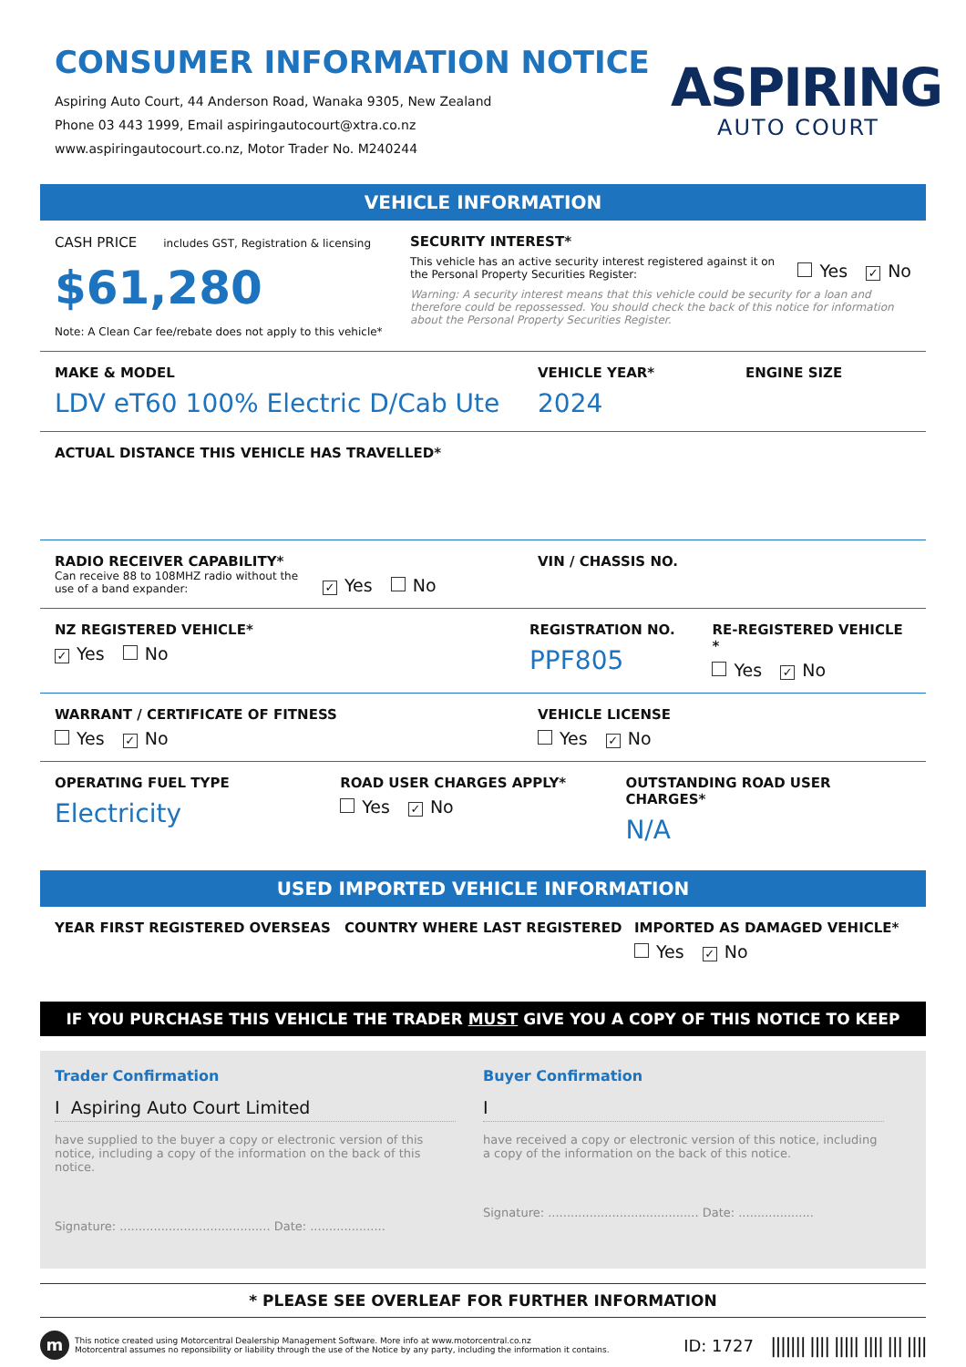CONSUMER INFORMATION NOTICE
Aspiring Auto Court, 44 Anderson Road, Wanaka 9305, New Zealand
Phone 03 443 1999, Email aspiringautocourt@xtra.co.nz
www.aspiringautocourt.co.nz, Motor Trader No. M240244
ASPIRING
AUTO COURT
VEHICLE INFORMATION
CASH PRICE includes GST, Registration & licensing
$61,280
Note: A Clean Car fee/rebate does not apply to this vehicle*
SECURITY INTEREST*
This vehicle has an active security interest registered against it on the Personal Property Securities Register:
Yes ✓ No
Warning: A security interest means that this vehicle could be security for a loan and therefore could be repossessed. You should check the back of this notice for information about the Personal Property Securities Register.
MAKE & MODEL
LDV eT60 100% Electric D/Cab Ute
VEHICLE YEAR*
2024
ENGINE SIZE
ACTUAL DISTANCE THIS VEHICLE HAS TRAVELLED*
RADIO RECEIVER CAPABILITY*
Can receive 88 to 108MHZ radio without the use of a band expander:
✓ Yes No
VIN / CHASSIS NO.
NZ REGISTERED VEHICLE*
✓ Yes No
REGISTRATION NO.
PPF805
RE-REGISTERED VEHICLE *
Yes ✓ No
WARRANT / CERTIFICATE OF FITNESS
Yes ✓ No
VEHICLE LICENSE
Yes ✓ No
OPERATING FUEL TYPE
Electricity
ROAD USER CHARGES APPLY*
Yes ✓ No
OUTSTANDING ROAD USER CHARGES*
N/A
USED IMPORTED VEHICLE INFORMATION
YEAR FIRST REGISTERED OVERSEAS COUNTRY WHERE LAST REGISTERED IMPORTED AS DAMAGED VEHICLE*
Yes ✓ No
IF YOU PURCHASE THIS VEHICLE THE TRADER MUST GIVE YOU A COPY OF THIS NOTICE TO KEEP
Trader Confirmation
I Aspiring Auto Court Limited
have supplied to the buyer a copy or electronic version of this notice, including a copy of the information on the back of this notice.
Signature: ........................................ Date: ....................
Buyer Confirmation
I
have received a copy or electronic version of this notice, including a copy of the information on the back of this notice.
Signature: ........................................ Date: ....................
* PLEASE SEE OVERLEAF FOR FURTHER INFORMATION
m
This notice created using Motorcentral Dealership Management Software. More info at www.motorcentral.co.nz
Motorcentral assumes no reponsibility or liability through the use of the Notice by any party, including the information it contains.
ID: 1727 ||||||| |||| ||||| |||| ||| ||||